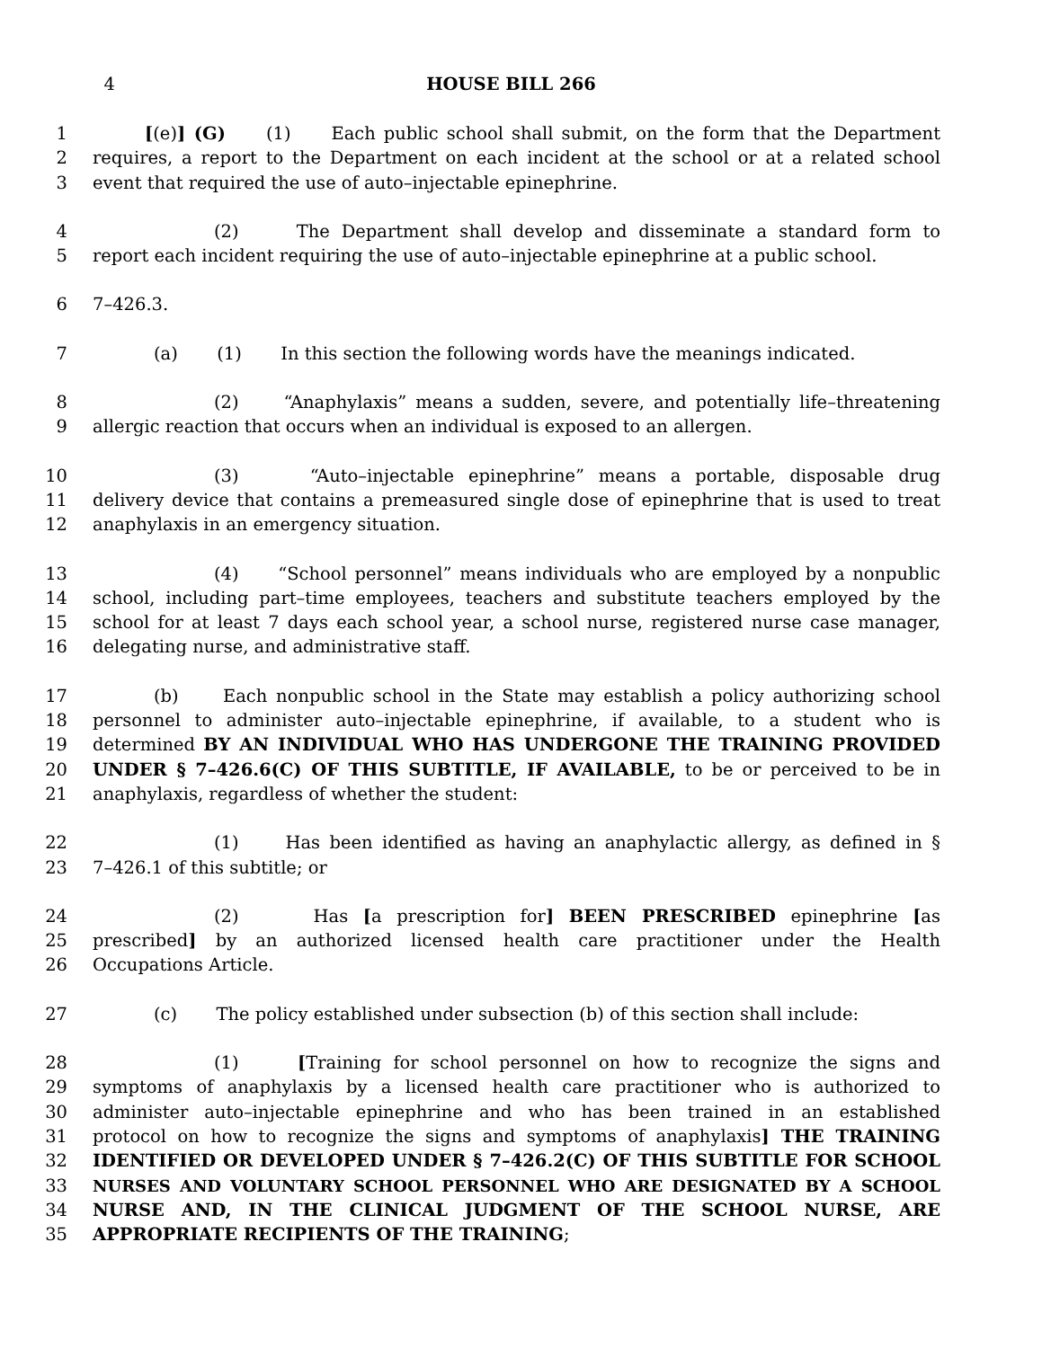4 HOUSE BILL 266
1 [(e)] (G) (1) Each public school shall submit, on the form that the Department
2 requires, a report to the Department on each incident at the school or at a related school
3 event that required the use of auto–injectable epinephrine.
4 (2) The Department shall develop and disseminate a standard form to
5 report each incident requiring the use of auto–injectable epinephrine at a public school.
6 7–426.3.
7 (a) (1) In this section the following words have the meanings indicated.
8 (2) “Anaphylaxis” means a sudden, severe, and potentially life–threatening
9 allergic reaction that occurs when an individual is exposed to an allergen.
10 (3) “Auto–injectable epinephrine” means a portable, disposable drug
11 delivery device that contains a premeasured single dose of epinephrine that is used to treat
12 anaphylaxis in an emergency situation.
13 (4) “School personnel” means individuals who are employed by a nonpublic
14 school, including part–time employees, teachers and substitute teachers employed by the
15 school for at least 7 days each school year, a school nurse, registered nurse case manager,
16 delegating nurse, and administrative staff.
17 (b) Each nonpublic school in the State may establish a policy authorizing school
18 personnel to administer auto–injectable epinephrine, if available, to a student who is
19 determined BY AN INDIVIDUAL WHO HAS UNDERGONE THE TRAINING PROVIDED
20 UNDER § 7–426.6(C) OF THIS SUBTITLE, IF AVAILABLE, to be or perceived to be in
21 anaphylaxis, regardless of whether the student:
22 (1) Has been identified as having an anaphylactic allergy, as defined in §
23 7–426.1 of this subtitle; or
24 (2) Has [a prescription for] BEEN PRESCRIBED epinephrine [as
25 prescribed] by an authorized licensed health care practitioner under the Health
26 Occupations Article.
27 (c) The policy established under subsection (b) of this section shall include:
28 (1) [Training for school personnel on how to recognize the signs and
29 symptoms of anaphylaxis by a licensed health care practitioner who is authorized to
30 administer auto–injectable epinephrine and who has been trained in an established
31 protocol on how to recognize the signs and symptoms of anaphylaxis] THE TRAINING
32 IDENTIFIED OR DEVELOPED UNDER § 7–426.2(C) OF THIS SUBTITLE FOR SCHOOL
33 NURSES AND VOLUNTARY SCHOOL PERSONNEL WHO ARE DESIGNATED BY A SCHOOL
34 NURSE AND, IN THE CLINICAL JUDGMENT OF THE SCHOOL NURSE, ARE
35 APPROPRIATE RECIPIENTS OF THE TRAINING;